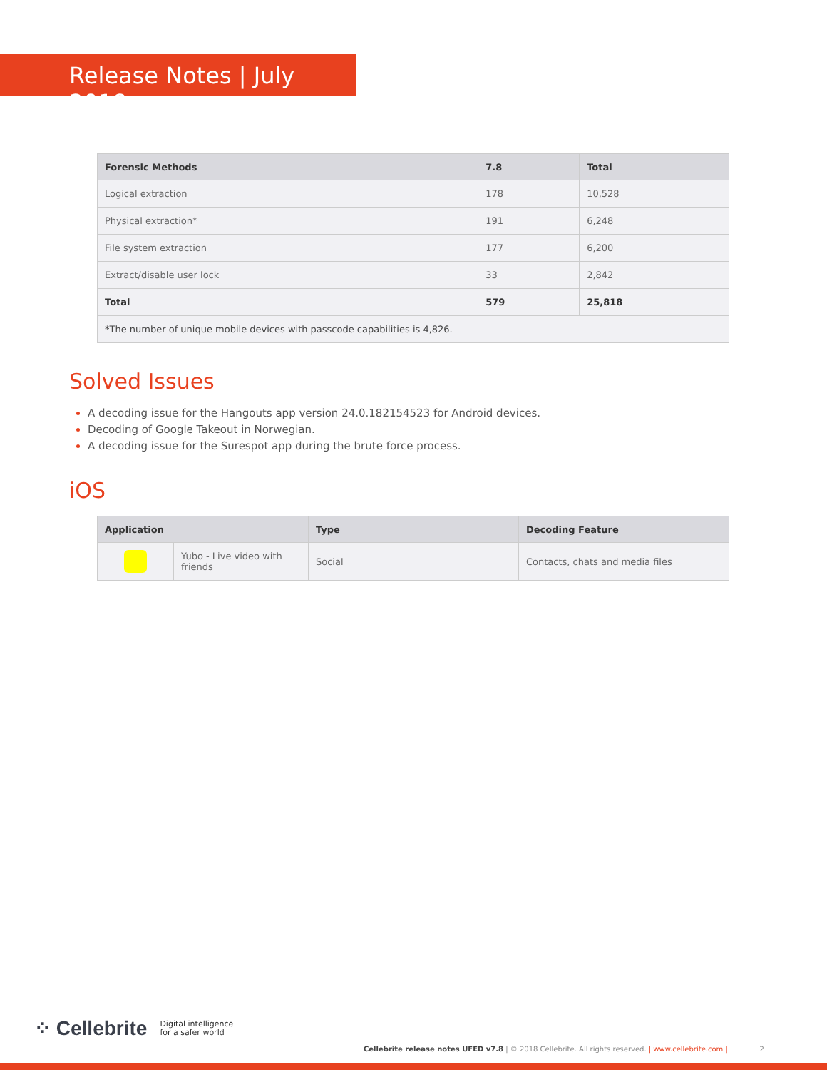Release Notes | July 2018
| Forensic Methods | 7.8 | Total |
| --- | --- | --- |
| Logical extraction | 178 | 10,528 |
| Physical extraction* | 191 | 6,248 |
| File system extraction | 177 | 6,200 |
| Extract/disable user lock | 33 | 2,842 |
| Total | 579 | 25,818 |
| *The number of unique mobile devices with passcode capabilities is 4,826. | | |
Solved Issues
A decoding issue for the Hangouts app version 24.0.182154523 for Android devices.
Decoding of Google Takeout in Norwegian.
A decoding issue for the Surespot app during the brute force process.
iOS
| Application | | Type | Decoding Feature |
| --- | --- | --- | --- |
| | Yubo - Live video with friends | Social | Contacts, chats and media files |
⁘ Cellebrite Digital intelligence
for a safer world
Cellebrite release notes UFED v7.8 | © 2018 Cellebrite. All rights reserved. | www.cellebrite.com | 2